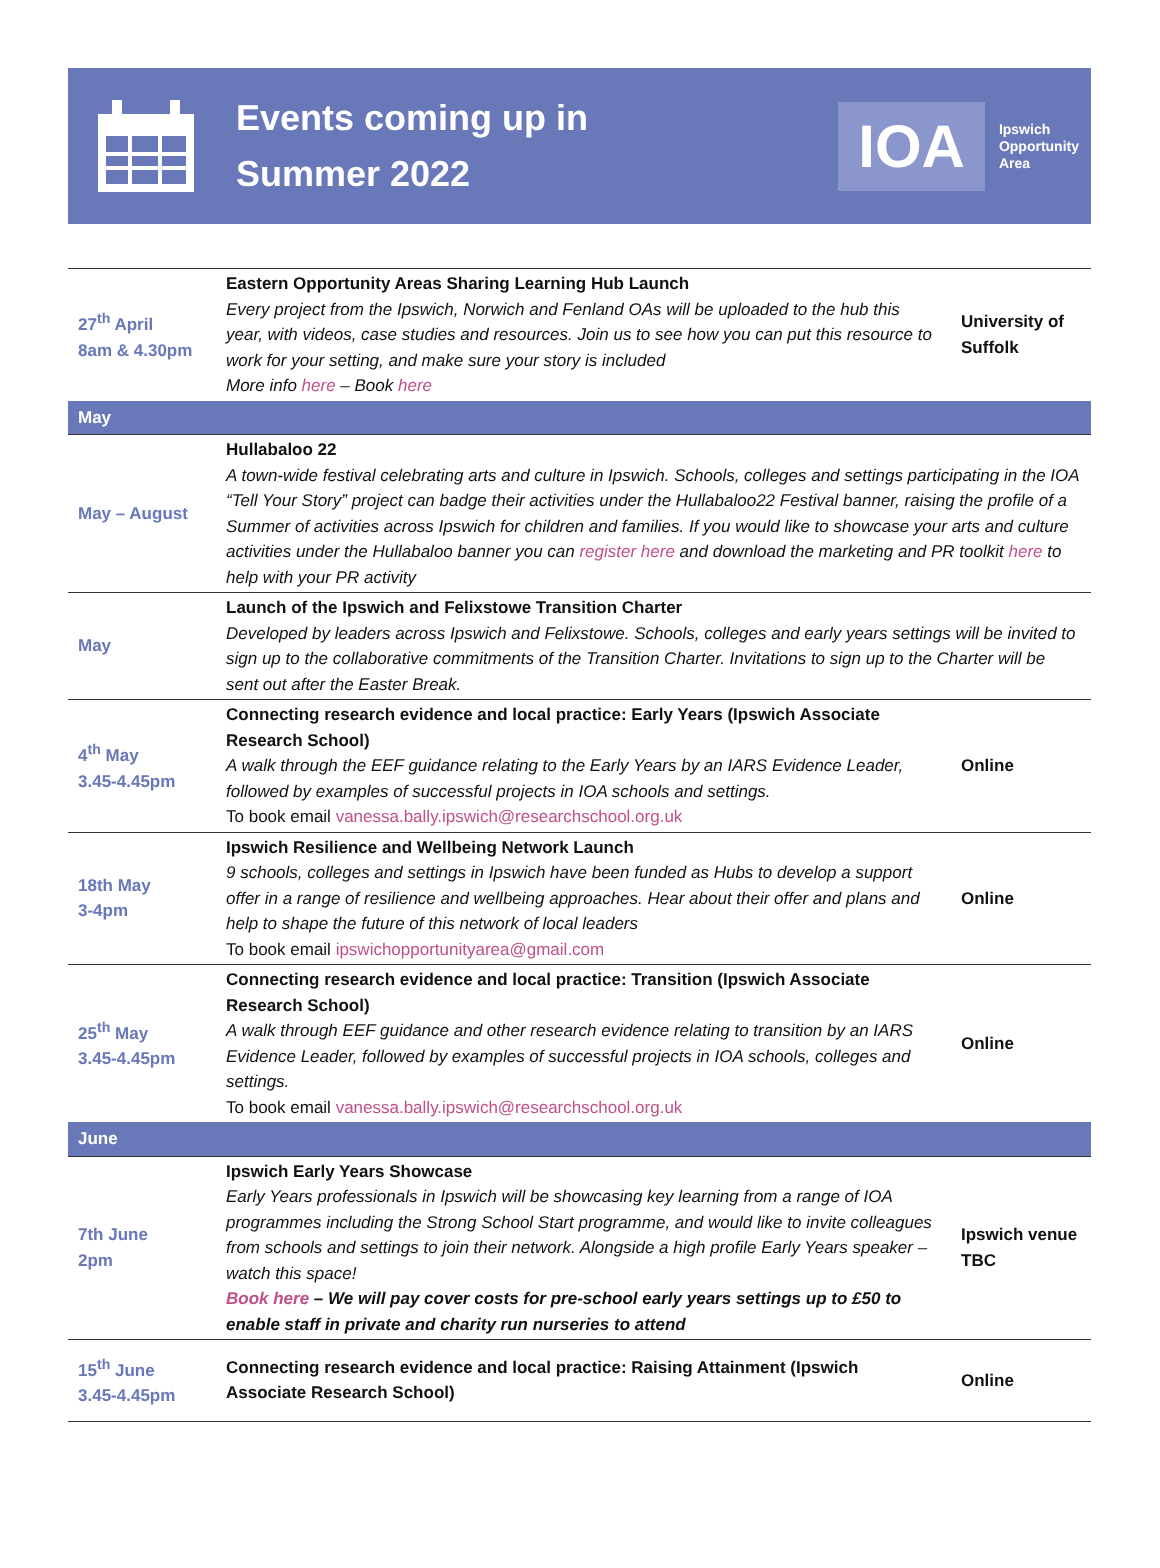Events coming up in
Summer 2022
IOA Ipswich
Opportunity
Area
| 27<sup>th</sup> April 8am & 4.30pm | Eastern Opportunity Areas Sharing Learning Hub Launch Every project from the Ipswich, Norwich and Fenland OAs will be uploaded to the hub this year, with videos, case studies and resources. Join us to see how you can put this resource to work for your setting, and make sure your story is included More info here – Book here | University of Suffolk |
| May | | |
| May – August | Hullabaloo 22 A town-wide festival celebrating arts and culture in Ipswich. Schools, colleges and settings participating in the IOA “Tell Your Story” project can badge their activities under the Hullabaloo22 Festival banner, raising the profile of a Summer of activities across Ipswich for children and families. If you would like to showcase your arts and culture activities under the Hullabaloo banner you can register here and download the marketing and PR toolkit here to help with your PR activity | |
| May | Launch of the Ipswich and Felixstowe Transition Charter Developed by leaders across Ipswich and Felixstowe. Schools, colleges and early years settings will be invited to sign up to the collaborative commitments of the Transition Charter. Invitations to sign up to the Charter will be sent out after the Easter Break. | |
| 4<sup>th</sup> May 3.45-4.45pm | Connecting research evidence and local practice: Early Years (Ipswich Associate Research School) A walk through the EEF guidance relating to the Early Years by an IARS Evidence Leader, followed by examples of successful projects in IOA schools and settings. To book email vanessa.bally.ipswich@researchschool.org.uk | Online |
| 18th May 3-4pm | Ipswich Resilience and Wellbeing Network Launch 9 schools, colleges and settings in Ipswich have been funded as Hubs to develop a support offer in a range of resilience and wellbeing approaches. Hear about their offer and plans and help to shape the future of this network of local leaders To book email ipswichopportunityarea@gmail.com | Online |
| 25<sup>th</sup> May 3.45-4.45pm | Connecting research evidence and local practice: Transition (Ipswich Associate Research School) A walk through EEF guidance and other research evidence relating to transition by an IARS Evidence Leader, followed by examples of successful projects in IOA schools, colleges and settings. To book email vanessa.bally.ipswich@researchschool.org.uk | Online |
| June | | |
| 7th June 2pm | Ipswich Early Years Showcase Early Years professionals in Ipswich will be showcasing key learning from a range of IOA programmes including the Strong School Start programme, and would like to invite colleagues from schools and settings to join their network. Alongside a high profile Early Years speaker – watch this space! Book here – We will pay cover costs for pre-school early years settings up to £50 to enable staff in private and charity run nurseries to attend | Ipswich venue TBC |
| 15<sup>th</sup> June 3.45-4.45pm | Connecting research evidence and local practice: Raising Attainment (Ipswich Associate Research School) | Online |